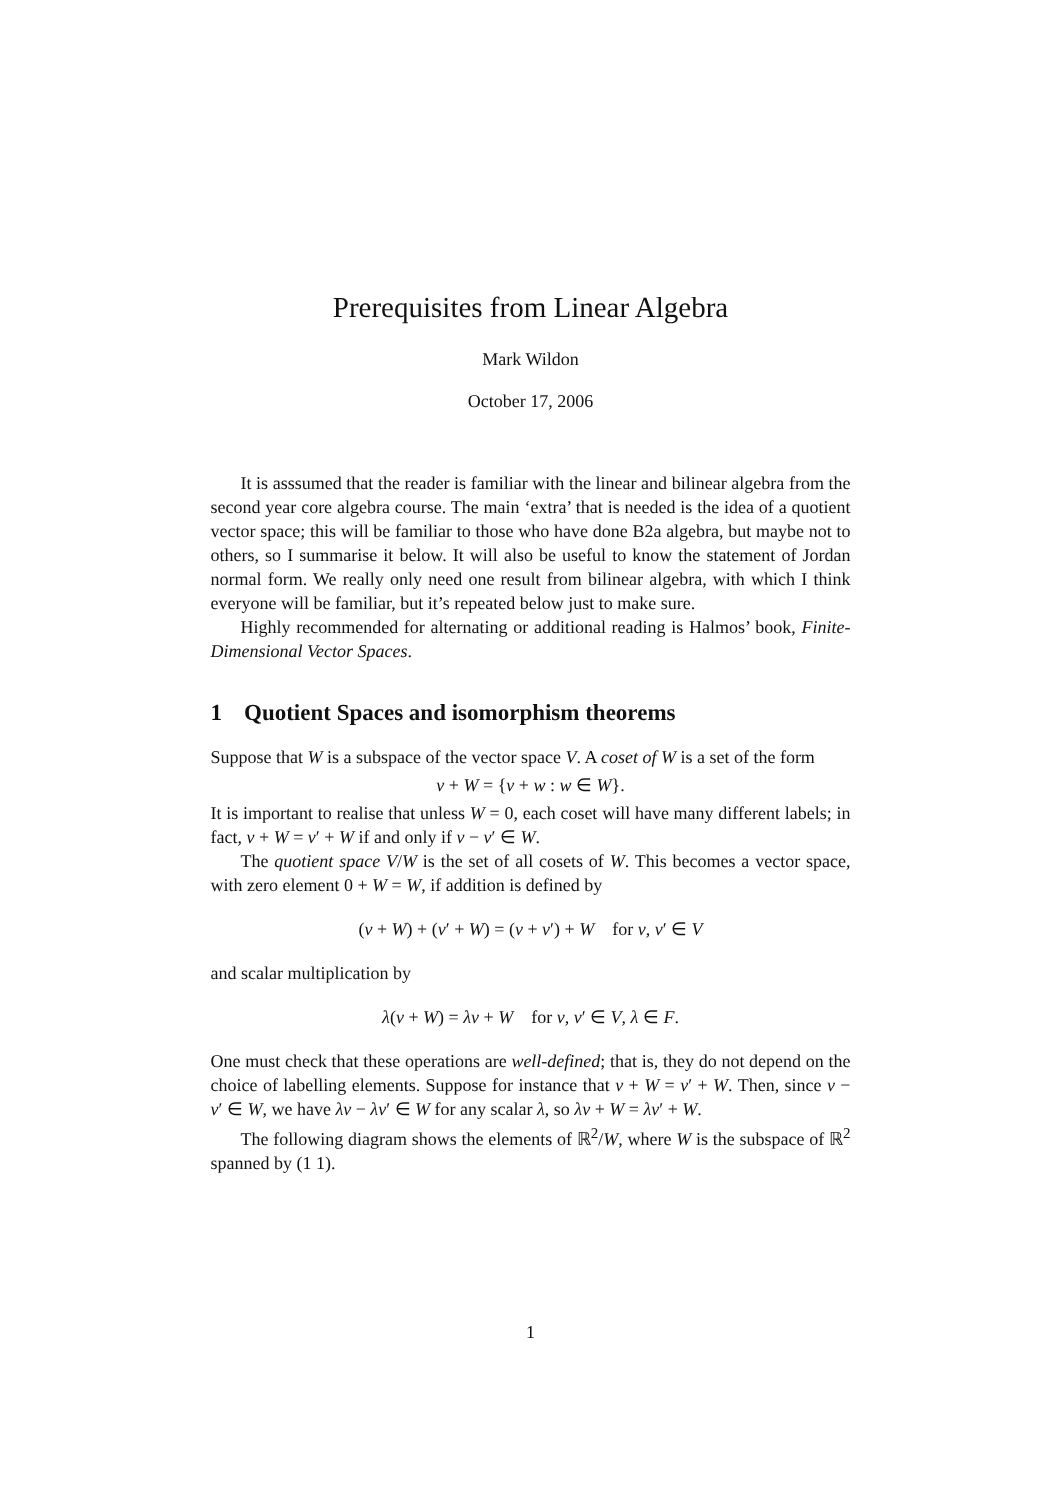Prerequisites from Linear Algebra
Mark Wildon
October 17, 2006
It is asssumed that the reader is familiar with the linear and bilinear algebra from the second year core algebra course. The main ‘extra’ that is needed is the idea of a quotient vector space; this will be familiar to those who have done B2a algebra, but maybe not to others, so I summarise it below. It will also be useful to know the statement of Jordan normal form. We really only need one result from bilinear algebra, with which I think everyone will be familiar, but it’s repeated below just to make sure.
Highly recommended for alternating or additional reading is Halmos’ book, Finite-Dimensional Vector Spaces.
1 Quotient Spaces and isomorphism theorems
Suppose that W is a subspace of the vector space V. A coset of W is a set of the form
v + W = {v + w : w ∈ W}.
It is important to realise that unless W = 0, each coset will have many different labels; in fact, v + W = v′ + W if and only if v − v′ ∈ W.
The quotient space V/W is the set of all cosets of W. This becomes a vector space, with zero element 0 + W = W, if addition is defined by
(v + W) + (v′ + W) = (v + v′) + W for v, v′ ∈ V
and scalar multiplication by
λ(v + W) = λv + W for v, v′ ∈ V, λ ∈ F.
One must check that these operations are well-defined; that is, they do not depend on the choice of labelling elements. Suppose for instance that v + W = v′ + W. Then, since v − v′ ∈ W, we have λv − λv′ ∈ W for any scalar λ, so λv + W = λv′ + W.
The following diagram shows the elements of ℝ<sup>2</sup>/W, where W is the subspace of ℝ<sup>2</sup> spanned by (1 1).
1